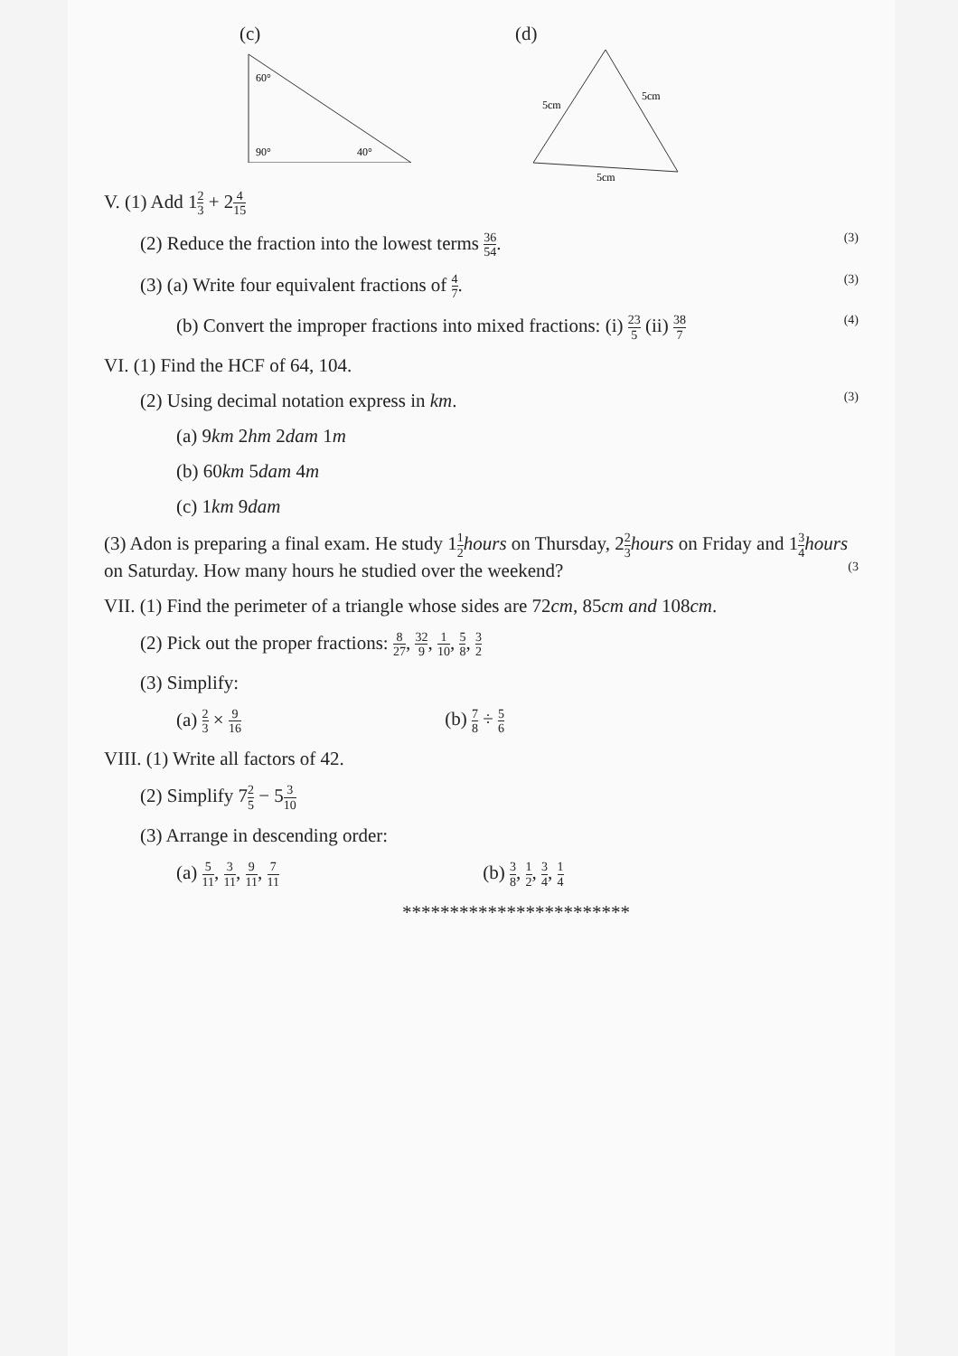(c)
60°
90°
40°
(d)
5cm
5cm
5cm
V. (1) Add 12 3 + 24 15
(2) Reduce the fraction into the lowest terms 36 54. (3)
(3) (a) Write four equivalent fractions of 4 7. (3)
(b) Convert the improper fractions into mixed fractions: (i) 23 5 (ii) 38 7 (4)
VI. (1) Find the HCF of 64, 104.
(2) Using decimal notation express in km. (3)
(a) 9km 2hm 2dam 1m
(b) 60km 5dam 4m
(c) 1km 9dam
(3) Adon is preparing a final exam. He study 11 2 hours on Thursday, 22 3 hours on Friday and 13 4 hours on Saturday. How many hours he studied over the weekend? (3
VII. (1) Find the perimeter of a triangle whose sides are 72cm, 85cm and 108cm.
(2) Pick out the proper fractions: 8 27, 32 9, 1 10, 5 8, 3 2
(3) Simplify:
(a) 2 3 × 9 16 (b) 7 8 ÷ 5 6
VIII. (1) Write all factors of 42.
(2) Simplify 72 5 − 53 10
(3) Arrange in descending order:
(a) 5 11, 3 11, 9 11, 7 11 (b) 3 8, 1 2, 3 4, 1 4
************************